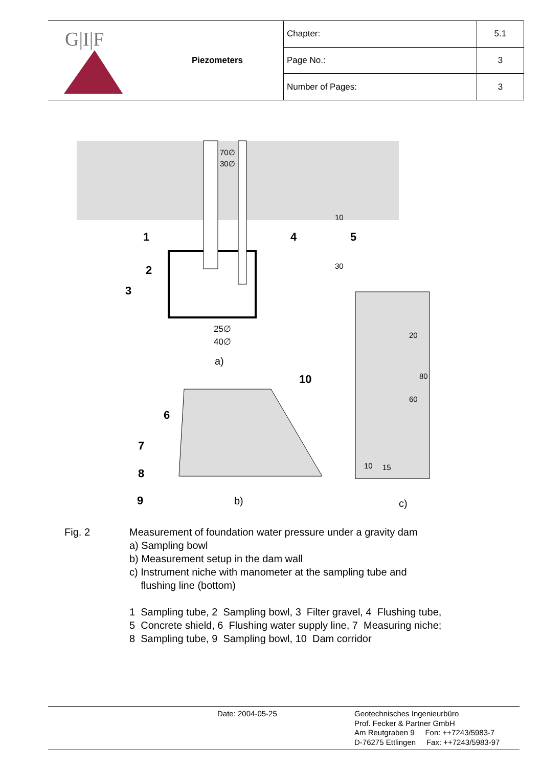| G/I/F | Piezometers | Chapter: | 5.1 |
| | | Page No.: | 3 |
| | | Number of Pages: | 3 |
1
2
3
4
5
70∅
30∅
25∅
40∅
a)
10
6
7
8
9
b)
c)
20
80
60
10
15
10
30
Fig. 2 Measurement of foundation water pressure under a gravity dam
a) Sampling bowl
b) Measurement setup in the dam wall
c) Instrument niche with manometer at the sampling tube and
flushing line (bottom)
1 Sampling tube, 2 Sampling bowl, 3 Filter gravel, 4 Flushing tube,
5 Concrete shield, 6 Flushing water supply line, 7 Measuring niche;
8 Sampling tube, 9 Sampling bowl, 10 Dam corridor
Date: 2004-05-25
Geotechnisches Ingenieurbüro
Prof. Fecker & Partner GmbH
Am Reutgraben 9 Fon: ++7243/5983-7
D-76275 Ettlingen Fax: ++7243/5983-97